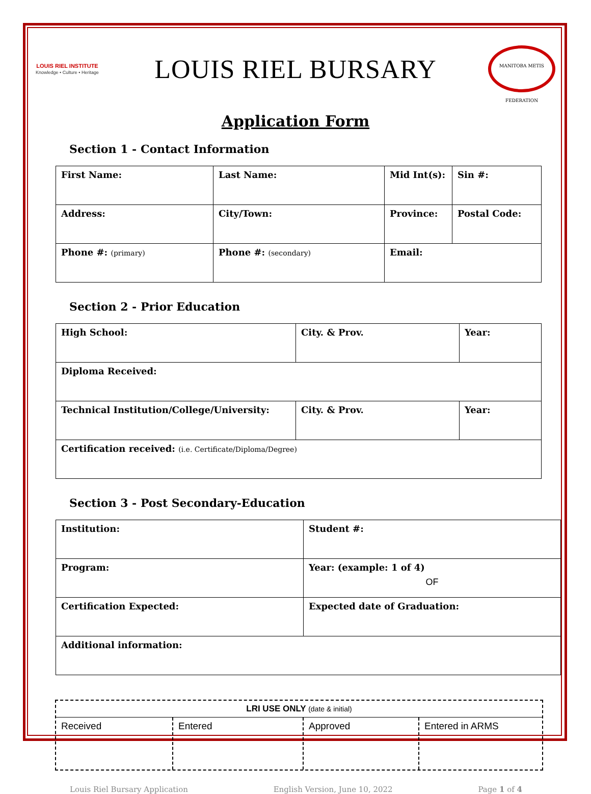LOUIS RIEL INSTITUTE
Knowledge • Culture • Heritage
LOUIS RIEL BURSARY
MANITOBA METIS FEDERATION
Application Form
Section 1 - Contact Information
| First Name: | Last Name: | Mid Int(s): | Sin #: |
| Address: | City/Town: | Province: | Postal Code: |
| Phone #: (primary) | Phone #: (secondary) | Email: | |
Section 2 - Prior Education
| High School: | City. & Prov. | Year: |
| Diploma Received: | | |
| Technical Institution/College/University: | City. & Prov. | Year: |
| Certification received: (i.e. Certificate/Diploma/Degree) | | |
Section 3 - Post Secondary-Education
| Institution: | Student #: |
| Program: | Year: (example: 1 of 4) OF |
| Certification Expected: | Expected date of Graduation: |
| Additional information: | |
LRI USE ONLY (date & initial)
| Received | Entered | Approved | Entered in ARMS |
Louis Riel Bursary Application English Version, June 10, 2022 Page 1 of 4